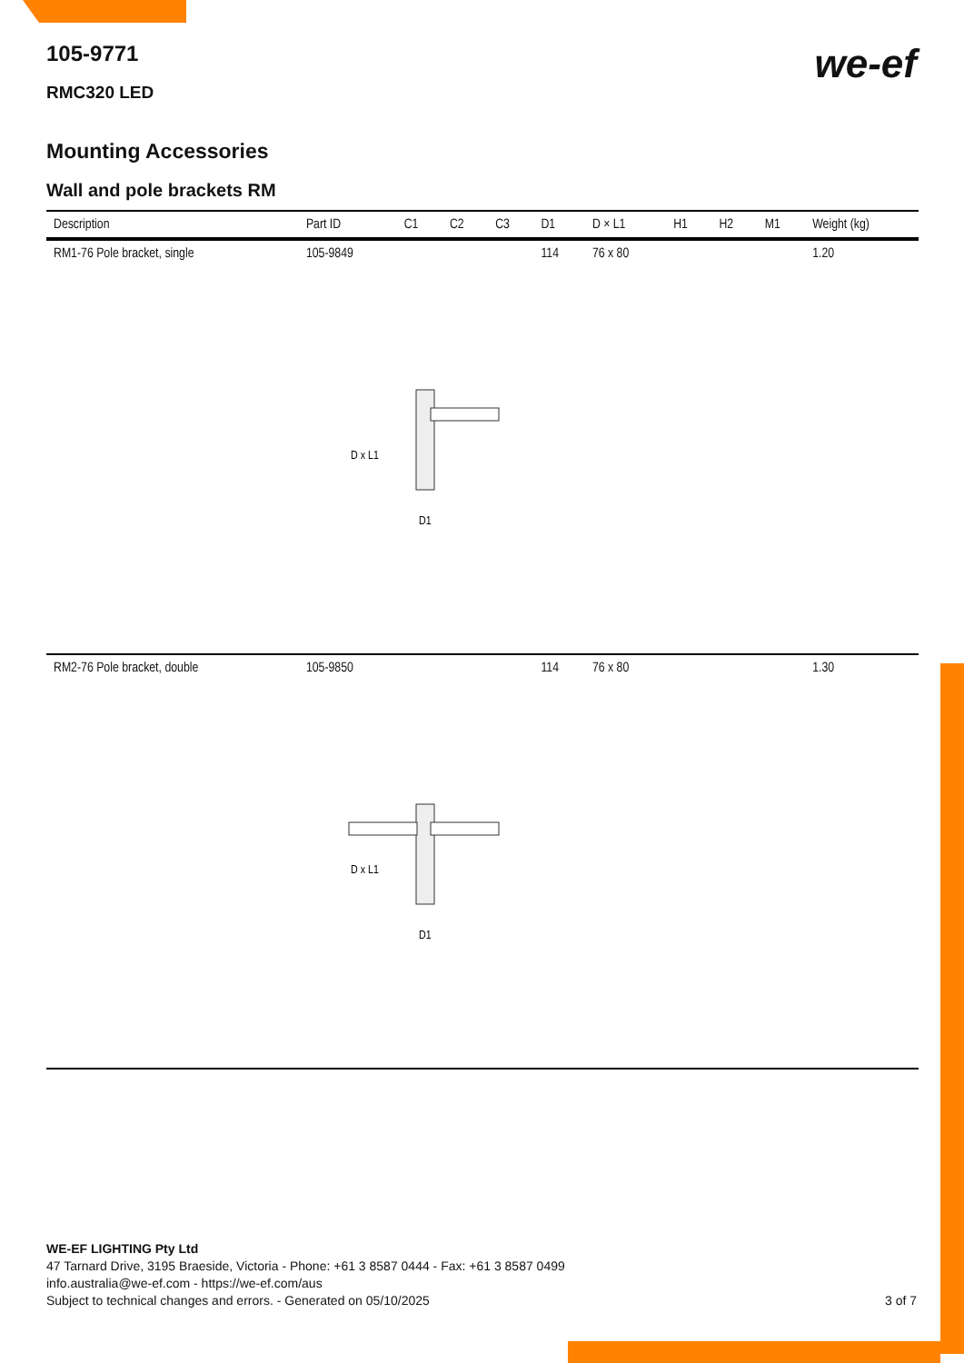we-ef
105-9771
RMC320 LED
Mounting Accessories
Wall and pole brackets RM
| Description | Part ID | C1 | C2 | C3 | D1 | D × L1 | H1 | H2 | M1 | Weight (kg) |
| --- | --- | --- | --- | --- | --- | --- | --- | --- | --- | --- |
| RM1-76 Pole bracket, single | 105-9849 | | | | 114 | 76 x 80 | | | | 1.20 |
| D x L1 D1 | | | | | | | | | | |
| RM2-76 Pole bracket, double | 105-9850 | | | | 114 | 76 x 80 | | | | 1.30 |
| D x L1 D1 | | | | | | | | | | |
WE-EF LIGHTING Pty Ltd
47 Tarnard Drive, 3195 Braeside, Victoria - Phone: +61 3 8587 0444 - Fax: +61 3 8587 0499
info.australia@we-ef.com - https://we-ef.com/aus
Subject to technical changes and errors. - Generated on 05/10/2025 3 of 7